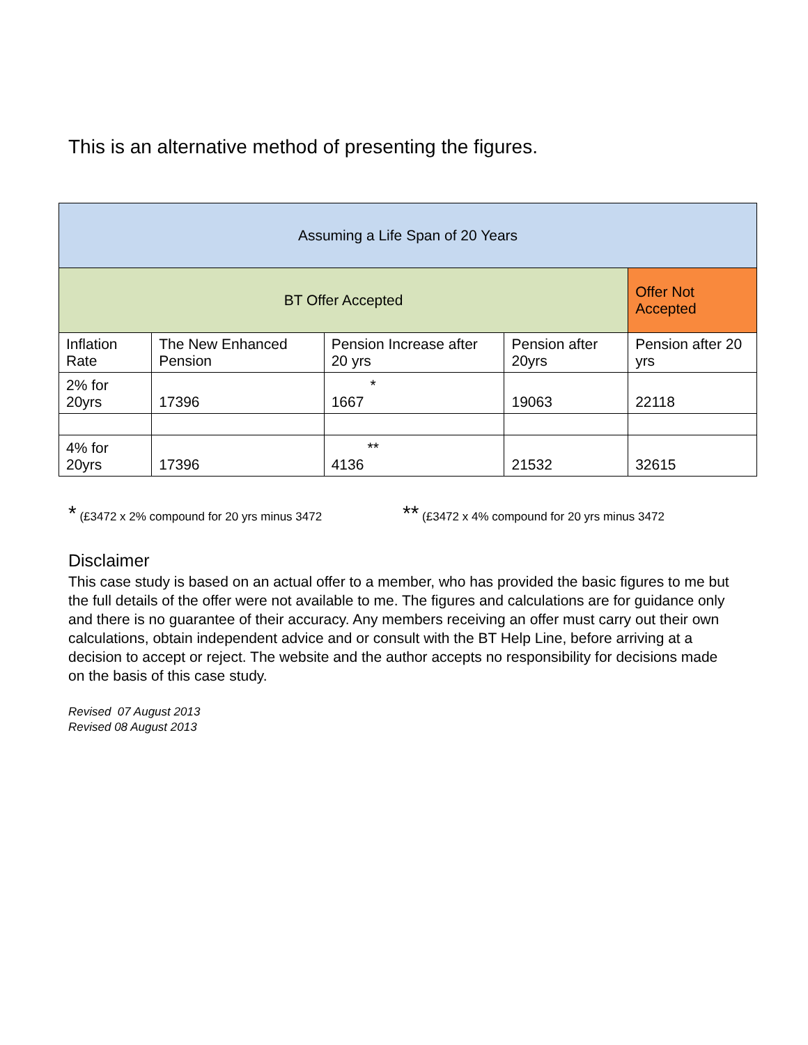This is an alternative method of presenting the figures.
| Assuming a Life Span of 20 Years | | | | |
| BT Offer Accepted | | | | Offer Not Accepted |
| Inflation Rate | The New Enhanced Pension | Pension Increase after 20 yrs | Pension after 20yrs | Pension after 20 yrs |
| 2% for 20yrs | 17396 | * 1667 | 19063 | 22118 |
| 4% for 20yrs | 17396 | ** 4136 | 21532 | 32615 |
* (£3472 x 2% compound for 20 yrs minus 3472
** (£3472 x 4% compound for 20 yrs minus 3472
Disclaimer
This case study is based on an actual offer to a member, who has provided the basic figures to me but the full details of the offer were not available to me. The figures and calculations are for guidance only and there is no guarantee of their accuracy. Any members receiving an offer must carry out their own calculations, obtain independent advice and or consult with the BT Help Line, before arriving at a decision to accept or reject. The website and the author accepts no responsibility for decisions made on the basis of this case study.
Revised 07 August 2013
Revised 08 August 2013